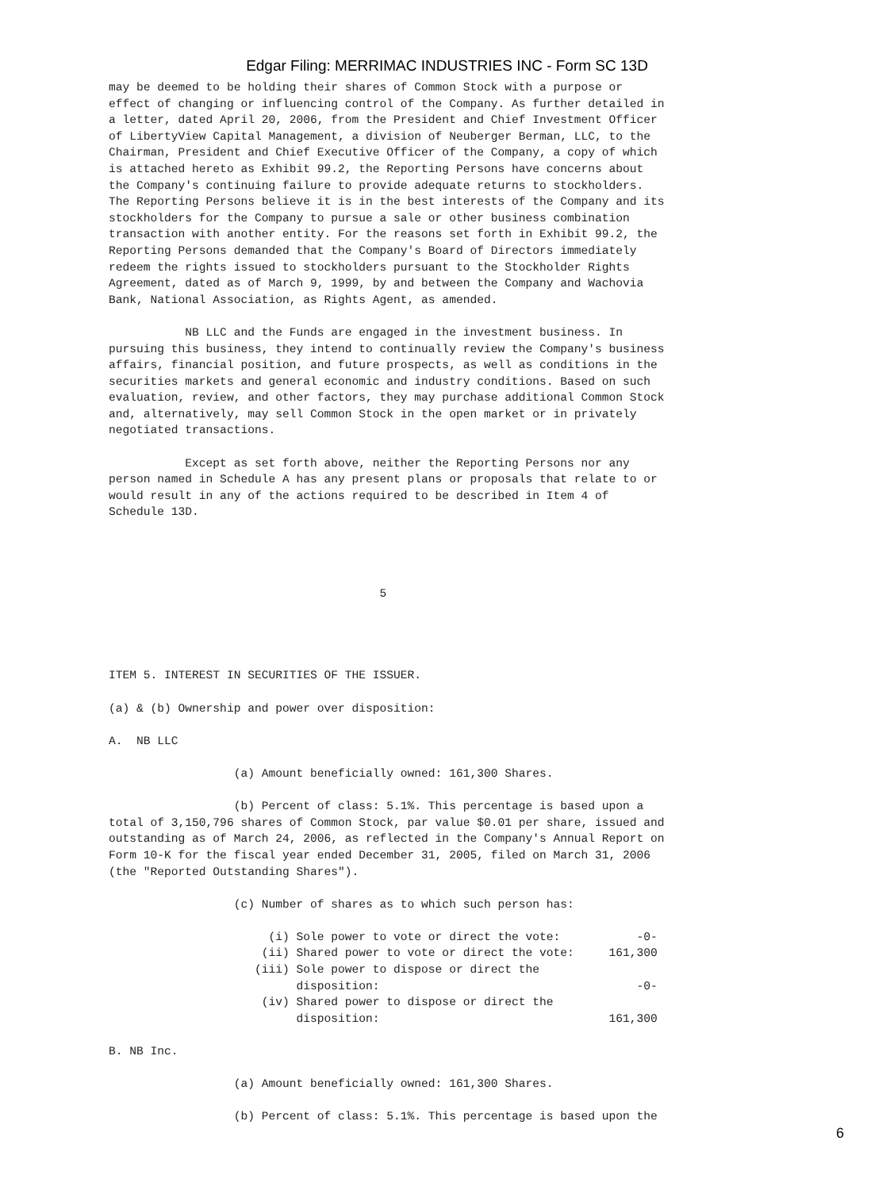Edgar Filing: MERRIMAC INDUSTRIES INC - Form SC 13D
may be deemed to be holding their shares of Common Stock with a purpose or
effect of changing or influencing control of the Company. As further detailed in
a letter, dated April 20, 2006, from the President and Chief Investment Officer
of LibertyView Capital Management, a division of Neuberger Berman, LLC, to the
Chairman, President and Chief Executive Officer of the Company, a copy of which
is attached hereto as Exhibit 99.2, the Reporting Persons have concerns about
the Company's continuing failure to provide adequate returns to stockholders.
The Reporting Persons believe it is in the best interests of the Company and its
stockholders for the Company to pursue a sale or other business combination
transaction with another entity. For the reasons set forth in Exhibit 99.2, the
Reporting Persons demanded that the Company's Board of Directors immediately
redeem the rights issued to stockholders pursuant to the Stockholder Rights
Agreement, dated as of March 9, 1999, by and between the Company and Wachovia
Bank, National Association, as Rights Agent, as amended.

           NB LLC and the Funds are engaged in the investment business. In
pursuing this business, they intend to continually review the Company's business
affairs, financial position, and future prospects, as well as conditions in the
securities markets and general economic and industry conditions. Based on such
evaluation, review, and other factors, they may purchase additional Common Stock
and, alternatively, may sell Common Stock in the open market or in privately
negotiated transactions.

           Except as set forth above, neither the Reporting Persons nor any
person named in Schedule A has any present plans or proposals that relate to or
would result in any of the actions required to be described in Item 4 of
Schedule 13D.




                                       5




ITEM 5. INTEREST IN SECURITIES OF THE ISSUER.

(a) & (b) Ownership and power over disposition:

A.  NB LLC

                  (a) Amount beneficially owned: 161,300 Shares.

                  (b) Percent of class: 5.1%. This percentage is based upon a
total of 3,150,796 shares of Common Stock, par value $0.01 per share, issued and
outstanding as of March 24, 2006, as reflected in the Company's Annual Report on
Form 10-K for the fiscal year ended December 31, 2005, filed on March 31, 2006
(the "Reported Outstanding Shares").

                  (c) Number of shares as to which such person has:

                       (i) Sole power to vote or direct the vote:           -0-
                      (ii) Shared power to vote or direct the vote:     161,300
                     (iii) Sole power to dispose or direct the
                           disposition:                                     -0-
                      (iv) Shared power to dispose or direct the
                           disposition:                                 161,300

B. NB Inc.

                  (a) Amount beneficially owned: 161,300 Shares.

                  (b) Percent of class: 5.1%. This percentage is based upon the
6